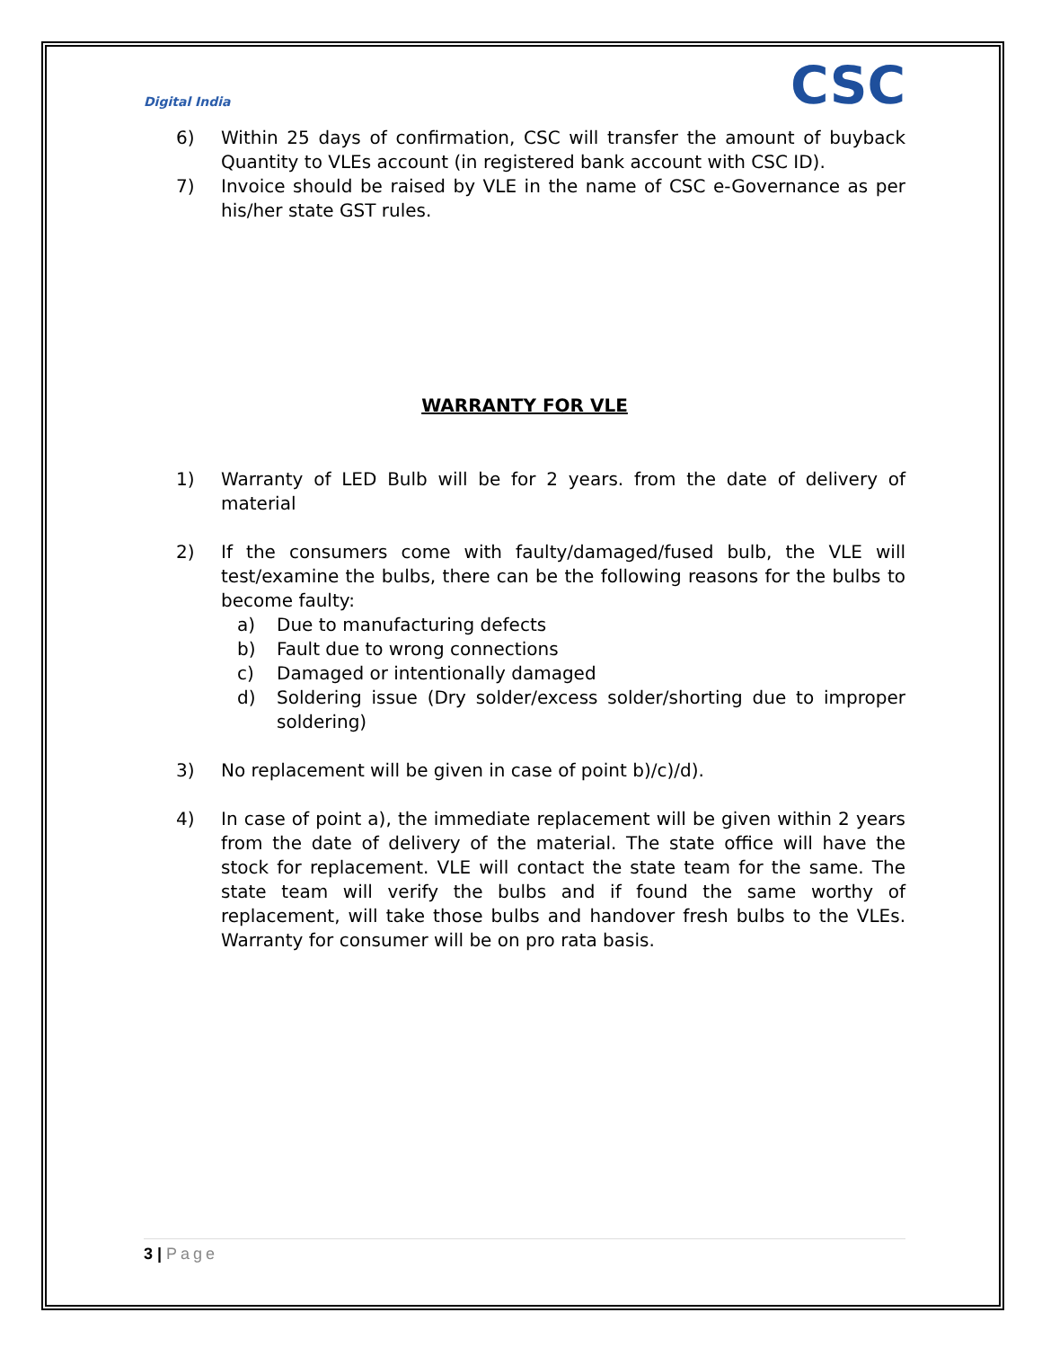Digital India
CSC
6) Within 25 days of confirmation, CSC will transfer the amount of buyback Quantity to VLEs account (in registered bank account with CSC ID).
7) Invoice should be raised by VLE in the name of CSC e-Governance as per his/her state GST rules.
WARRANTY FOR VLE
1) Warranty of LED Bulb will be for 2 years. from the date of delivery of material
2) If the consumers come with faulty/damaged/fused bulb, the VLE will test/examine the bulbs, there can be the following reasons for the bulbs to become faulty:
a) Due to manufacturing defects
b) Fault due to wrong connections
c) Damaged or intentionally damaged
d) Soldering issue (Dry solder/excess solder/shorting due to improper soldering)
3) No replacement will be given in case of point b)/c)/d).
4) In case of point a), the immediate replacement will be given within 2 years from the date of delivery of the material. The state office will have the stock for replacement. VLE will contact the state team for the same. The state team will verify the bulbs and if found the same worthy of replacement, will take those bulbs and handover fresh bulbs to the VLEs. Warranty for consumer will be on pro rata basis.
3 | Page